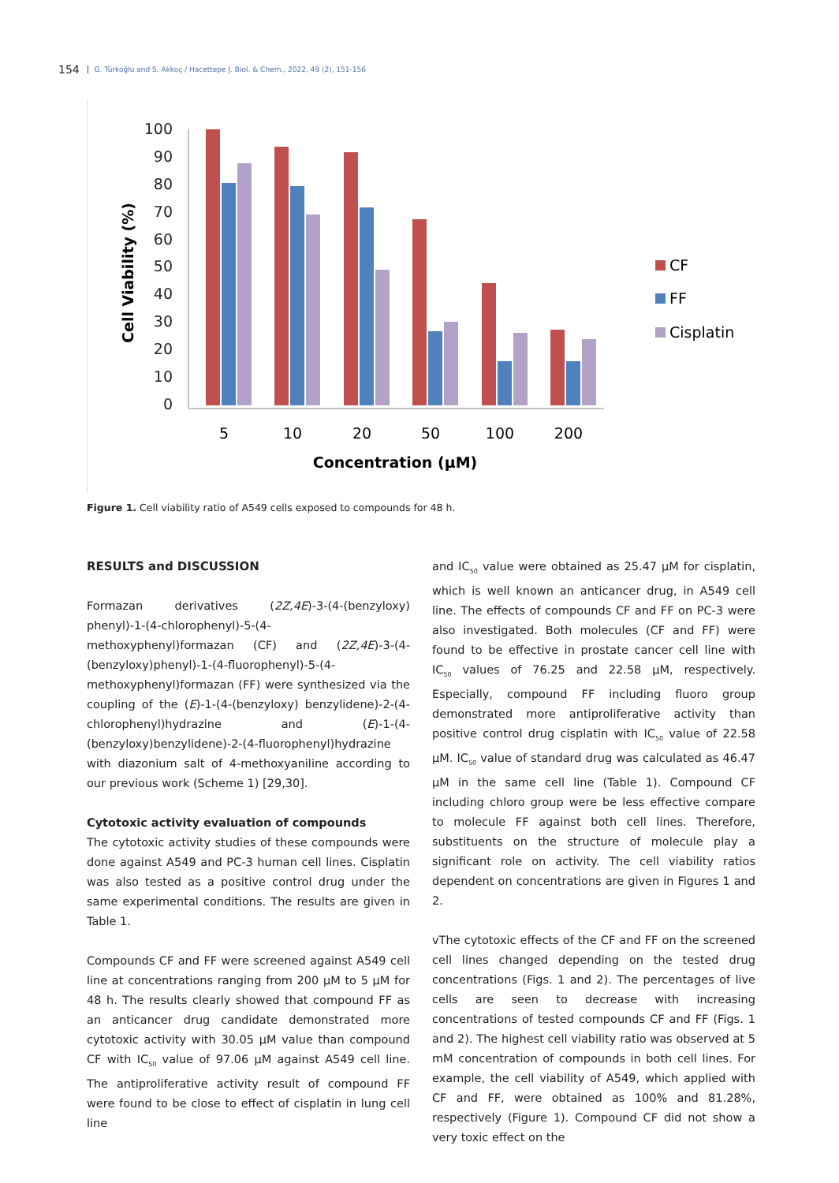154 G. Türkoğlu and S. Akkoç / Hacettepe J. Biol. & Chem., 2022, 49 (2), 151-156
100
90
80
70
60
50
40
30
20
10
0
Cell Viability (%)
5
10
20
50
100
200
Concentration (µM)
CF
FF
Cisplatin
Figure 1. Cell viability ratio of A549 cells exposed to compounds for 48 h.
RESULTS and DISCUSSION
Formazan derivatives (2Z,4E)-3-(4-(benzyloxy) phenyl)-1-(4-chlorophenyl)-5-(4-methoxyphenyl)formazan (CF) and (2Z,4E)-3-(4-(benzyloxy)phenyl)-1-(4-fluorophenyl)-5-(4-methoxyphenyl)formazan (FF) were synthesized via the coupling of the (E)-1-(4-(benzyloxy) benzylidene)-2-(4-chlorophenyl)hydrazine and (E)-1-(4-(benzyloxy)benzylidene)-2-(4-fluorophenyl)hydrazine with diazonium salt of 4-methoxyaniline according to our previous work (Scheme 1) [29,30].
Cytotoxic activity evaluation of compounds
The cytotoxic activity studies of these compounds were done against A549 and PC-3 human cell lines. Cisplatin was also tested as a positive control drug under the same experimental conditions. The results are given in Table 1.
Compounds CF and FF were screened against A549 cell line at concentrations ranging from 200 µM to 5 µM for 48 h. The results clearly showed that compound FF as an anticancer drug candidate demonstrated more cytotoxic activity with 30.05 µM value than compound CF with IC<sub>50</sub> value of 97.06 µM against A549 cell line. The antiproliferative activity result of compound FF were found to be close to effect of cisplatin in lung cell line
and IC<sub>50</sub> value were obtained as 25.47 µM for cisplatin, which is well known an anticancer drug, in A549 cell line. The effects of compounds CF and FF on PC-3 were also investigated. Both molecules (CF and FF) were found to be effective in prostate cancer cell line with IC<sub>50</sub> values of 76.25 and 22.58 µM, respectively. Especially, compound FF including fluoro group demonstrated more antiproliferative activity than positive control drug cisplatin with IC<sub>50</sub> value of 22.58 µM. IC<sub>50</sub> value of standard drug was calculated as 46.47 µM in the same cell line (Table 1). Compound CF including chloro group were be less effective compare to molecule FF against both cell lines. Therefore, substituents on the structure of molecule play a significant role on activity. The cell viability ratios dependent on concentrations are given in Figures 1 and 2.
vThe cytotoxic effects of the CF and FF on the screened cell lines changed depending on the tested drug concentrations (Figs. 1 and 2). The percentages of live cells are seen to decrease with increasing concentrations of tested compounds CF and FF (Figs. 1 and 2). The highest cell viability ratio was observed at 5 mM concentration of compounds in both cell lines. For example, the cell viability of A549, which applied with CF and FF, were obtained as 100% and 81.28%, respectively (Figure 1). Compound CF did not show a very toxic effect on the